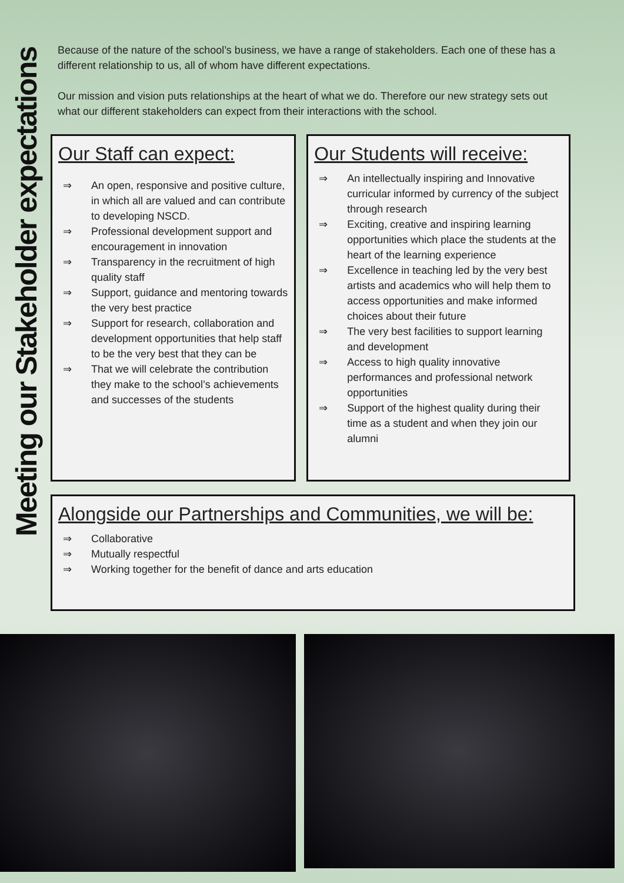Meeting our Stakeholder expectations
Because of the nature of the school’s business, we have a range of stakeholders. Each one of these has a different relationship to us, all of whom have different expectations.
Our mission and vision puts relationships at the heart of what we do. Therefore our new strategy sets out what our different stakeholders can expect from their interactions with the school.
Our Staff can expect:
⇒ An open, responsive and positive culture, in which all are valued and can contribute to developing NSCD.
⇒ Professional development support and encouragement in innovation
⇒ Transparency in the recruitment of high quality staff
⇒ Support, guidance and mentoring towards the very best practice
⇒ Support for research, collaboration and development opportunities that help staff to be the very best that they can be
⇒ That we will celebrate the contribution they make to the school’s achievements and successes of the students
Our Students will receive:
⇒ An intellectually inspiring and Innovative curricular informed by currency of the subject through research
⇒ Exciting, creative and inspiring learning opportunities which place the students at the heart of the learning experience
⇒ Excellence in teaching led by the very best artists and academics who will help them to access opportunities and make informed choices about their future
⇒ The very best facilities to support learning and development
⇒ Access to high quality innovative performances and professional network opportunities
⇒ Support of the highest quality during their time as a student and when they join our alumni
Alongside our Partnerships and Communities, we will be:
⇒ Collaborative
⇒ Mutually respectful
⇒ Working together for the benefit of dance and arts education